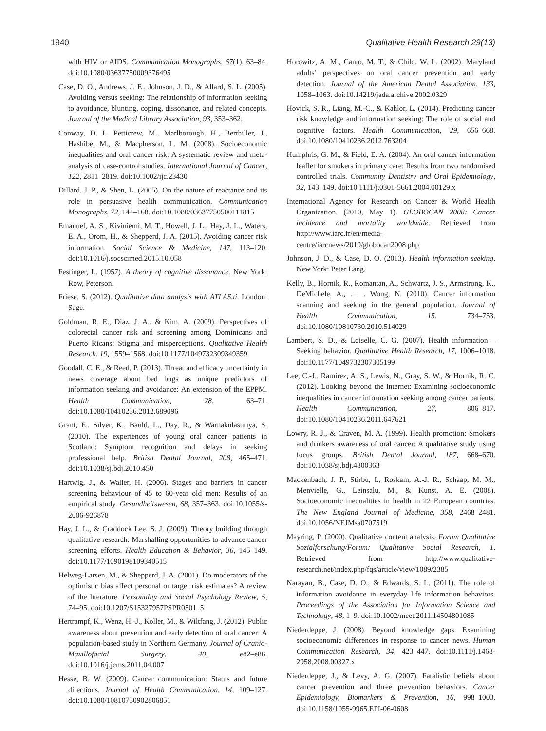1940 Qualitative Health Research 29(13)
with HIV or AIDS. Communication Monographs, 67(1), 63–84. doi:10.1080/03637750009376495
Case, D. O., Andrews, J. E., Johnson, J. D., & Allard, S. L. (2005). Avoiding versus seeking: The relationship of information seeking to avoidance, blunting, coping, dissonance, and related concepts. Journal of the Medical Library Association, 93, 353–362.
Conway, D. I., Petticrew, M., Marlborough, H., Berthiller, J., Hashibe, M., & Macpherson, L. M. (2008). Socioeconomic inequalities and oral cancer risk: A systematic review and meta-analysis of case-control studies. International Journal of Cancer, 122, 2811–2819. doi:10.1002/ijc.23430
Dillard, J. P., & Shen, L. (2005). On the nature of reactance and its role in persuasive health communication. Communication Monographs, 72, 144–168. doi:10.1080/03637750500111815
Emanuel, A. S., Kiviniemi, M. T., Howell, J. L., Hay, J. L., Waters, E. A., Orom, H., & Shepperd, J. A. (2015). Avoiding cancer risk information. Social Science & Medicine, 147, 113–120. doi:10.1016/j.socscimed.2015.10.058
Festinger, L. (1957). A theory of cognitive dissonance. New York: Row, Peterson.
Friese, S. (2012). Qualitative data analysis with ATLAS.ti. London: Sage.
Goldman, R. E., Diaz, J. A., & Kim, A. (2009). Perspectives of colorectal cancer risk and screening among Dominicans and Puerto Ricans: Stigma and misperceptions. Qualitative Health Research, 19, 1559–1568. doi:10.1177/1049732309349359
Goodall, C. E., & Reed, P. (2013). Threat and efficacy uncertainty in news coverage about bed bugs as unique predictors of information seeking and avoidance: An extension of the EPPM. Health Communication, 28, 63–71. doi:10.1080/10410236.2012.689096
Grant, E., Silver, K., Bauld, L., Day, R., & Warnakulasuriya, S. (2010). The experiences of young oral cancer patients in Scotland: Symptom recognition and delays in seeking professional help. British Dental Journal, 208, 465–471. doi:10.1038/sj.bdj.2010.450
Hartwig, J., & Waller, H. (2006). Stages and barriers in cancer screening behaviour of 45 to 60-year old men: Results of an empirical study. Gesundheitswesen, 68, 357–363. doi:10.1055/s-2006-926878
Hay, J. L., & Craddock Lee, S. J. (2009). Theory building through qualitative research: Marshalling opportunities to advance cancer screening efforts. Health Education & Behavior, 36, 145–149. doi:10.1177/1090198109340515
Helweg-Larsen, M., & Shepperd, J. A. (2001). Do moderators of the optimistic bias affect personal or target risk estimates? A review of the literature. Personality and Social Psychology Review, 5, 74–95. doi:10.1207/S15327957PSPR0501_5
Hertrampf, K., Wenz, H.-J., Koller, M., & Wiltfang, J. (2012). Public awareness about prevention and early detection of oral cancer: A population-based study in Northern Germany. Journal of Cranio-Maxillofacial Surgery, 40, e82–e86. doi:10.1016/j.jcms.2011.04.007
Hesse, B. W. (2009). Cancer communication: Status and future directions. Journal of Health Communication, 14, 109–127. doi:10.1080/10810730902806851
Horowitz, A. M., Canto, M. T., & Child, W. L. (2002). Maryland adults’ perspectives on oral cancer prevention and early detection. Journal of the American Dental Association, 133, 1058–1063. doi:10.14219/jada.archive.2002.0329
Hovick, S. R., Liang, M.-C., & Kahlor, L. (2014). Predicting cancer risk knowledge and information seeking: The role of social and cognitive factors. Health Communication, 29, 656–668. doi:10.1080/10410236.2012.763204
Humphris, G. M., & Field, E. A. (2004). An oral cancer information leaflet for smokers in primary care: Results from two randomised controlled trials. Community Dentistry and Oral Epidemiology, 32, 143–149. doi:10.1111/j.0301-5661.2004.00129.x
International Agency for Research on Cancer & World Health Organization. (2010, May 1). GLOBOCAN 2008: Cancer incidence and mortality worldwide. Retrieved from http://www.iarc.fr/en/media-centre/iarcnews/2010/globocan2008.php
Johnson, J. D., & Case, D. O. (2013). Health information seeking. New York: Peter Lang.
Kelly, B., Hornik, R., Romantan, A., Schwartz, J. S., Armstrong, K., DeMichele, A., . . . Wong, N. (2010). Cancer information scanning and seeking in the general population. Journal of Health Communication, 15, 734–753. doi:10.1080/10810730.2010.514029
Lambert, S. D., & Loiselle, C. G. (2007). Health information—Seeking behavior. Qualitative Health Research, 17, 1006–1018. doi:10.1177/1049732307305199
Lee, C.-J., Ramírez, A. S., Lewis, N., Gray, S. W., & Hornik, R. C. (2012). Looking beyond the internet: Examining socioeconomic inequalities in cancer information seeking among cancer patients. Health Communication, 27, 806–817. doi:10.1080/10410236.2011.647621
Lowry, R. J., & Craven, M. A. (1999). Health promotion: Smokers and drinkers awareness of oral cancer: A qualitative study using focus groups. British Dental Journal, 187, 668–670. doi:10.1038/sj.bdj.4800363
Mackenbach, J. P., Stirbu, I., Roskam, A.-J. R., Schaap, M. M., Menvielle, G., Leinsalu, M., & Kunst, A. E. (2008). Socioeconomic inequalities in health in 22 European countries. The New England Journal of Medicine, 358, 2468–2481. doi:10.1056/NEJMsa0707519
Mayring, P. (2000). Qualitative content analysis. Forum Qualitative Sozialforschung/Forum: Qualitative Social Research, 1. Retrieved from http://www.qualitative-research.net/index.php/fqs/article/view/1089/2385
Narayan, B., Case, D. O., & Edwards, S. L. (2011). The role of information avoidance in everyday life information behaviors. Proceedings of the Association for Information Science and Technology, 48, 1–9. doi:10.1002/meet.2011.14504801085
Niederdeppe, J. (2008). Beyond knowledge gaps: Examining socioeconomic differences in response to cancer news. Human Communication Research, 34, 423–447. doi:10.1111/j.1468-2958.2008.00327.x
Niederdeppe, J., & Levy, A. G. (2007). Fatalistic beliefs about cancer prevention and three prevention behaviors. Cancer Epidemiology, Biomarkers & Prevention, 16, 998–1003. doi:10.1158/1055-9965.EPI-06-0608